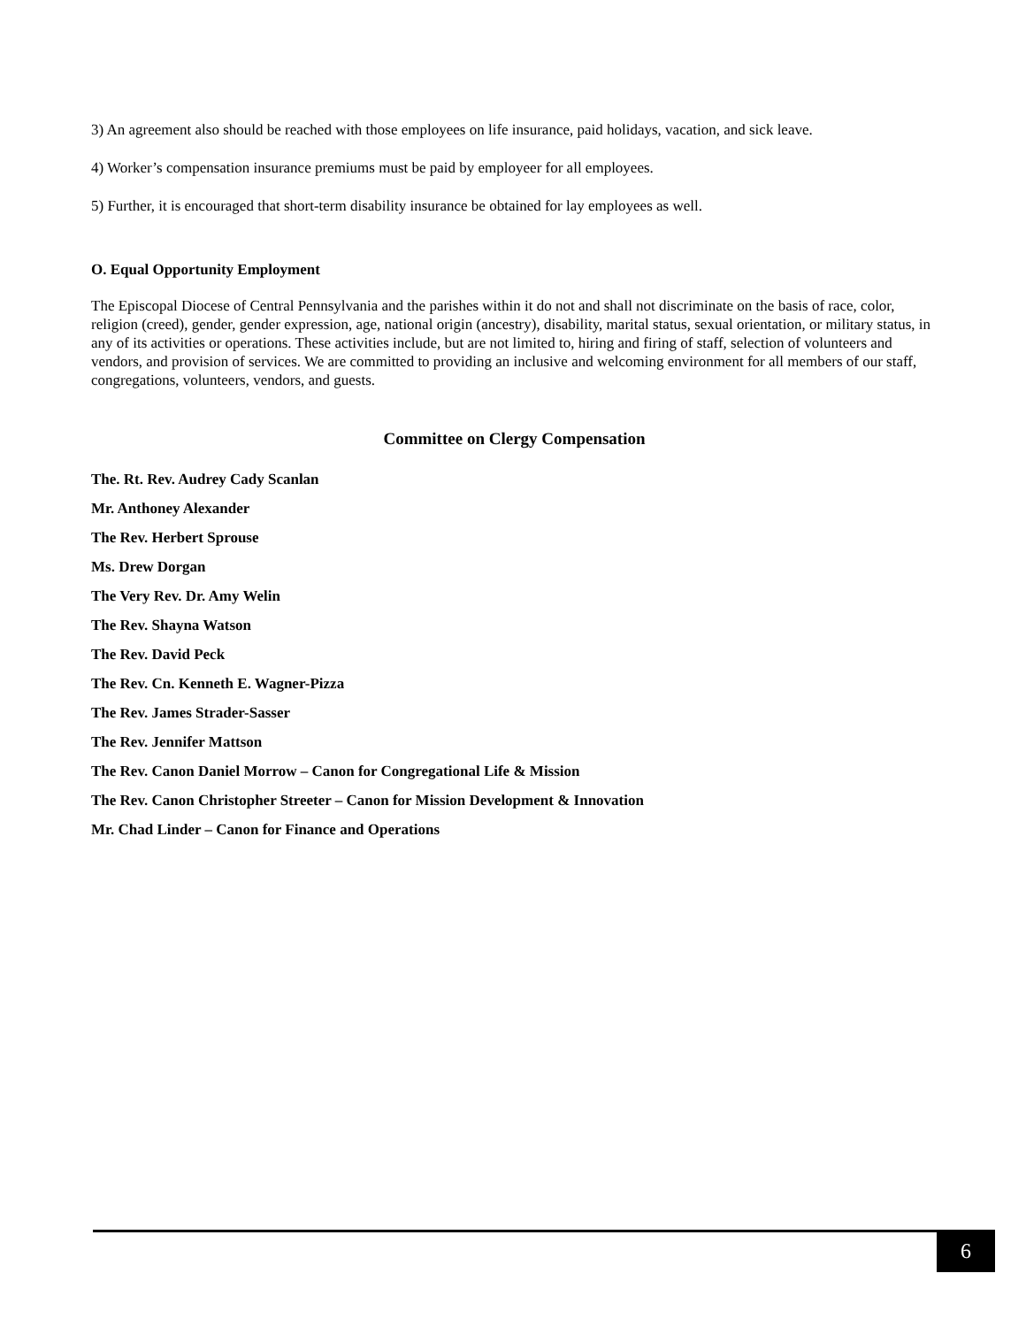3) An agreement also should be reached with those employees on life insurance, paid holidays, vacation, and sick leave.
4) Worker’s compensation insurance premiums must be paid by employeer for all employees.
5) Further, it is encouraged that short-term disability insurance be obtained for lay employees as well.
O. Equal Opportunity Employment
The Episcopal Diocese of Central Pennsylvania and the parishes within it do not and shall not discriminate on the basis of race, color, religion (creed), gender, gender expression, age, national origin (ancestry), disability, marital status, sexual orientation, or military status, in any of its activities or operations. These activities include, but are not limited to, hiring and firing of staff, selection of volunteers and vendors, and provision of services. We are committed to providing an inclusive and welcoming environment for all members of our staff, congregations, volunteers, vendors, and guests.
Committee on Clergy Compensation
The. Rt. Rev. Audrey Cady Scanlan
Mr. Anthoney Alexander
The Rev. Herbert Sprouse
Ms. Drew Dorgan
The Very Rev. Dr. Amy Welin
The Rev. Shayna Watson
The Rev. David Peck
The Rev. Cn. Kenneth E. Wagner-Pizza
The Rev. James Strader-Sasser
The Rev. Jennifer Mattson
The Rev. Canon Daniel Morrow – Canon for Congregational Life & Mission
The Rev. Canon Christopher Streeter – Canon for Mission Development & Innovation
Mr. Chad Linder – Canon for Finance and Operations
6